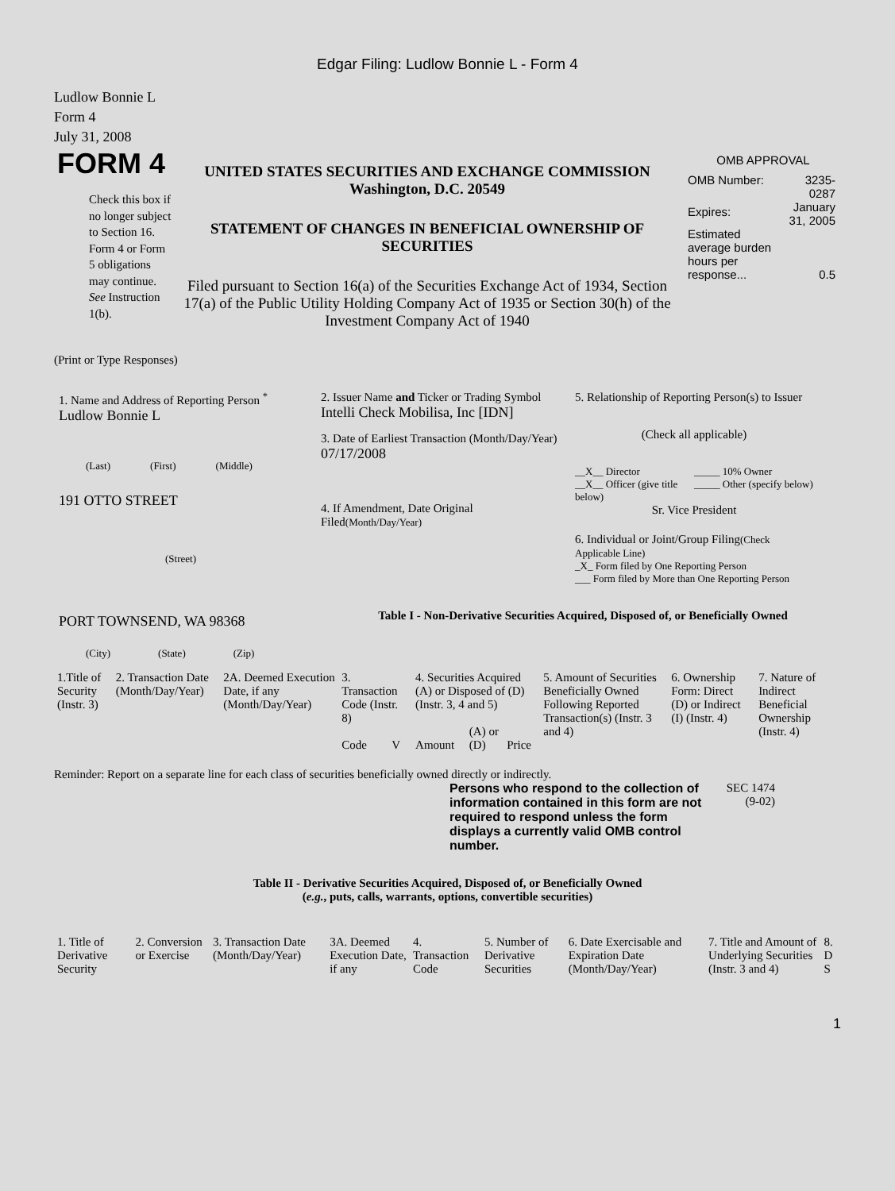Edgar Filing: Ludlow Bonnie L - Form 4
Ludlow Bonnie L
Form 4
July 31, 2008
FORM 4
Check this box if no longer subject to Section 16. Form 4 or Form 5 obligations may continue. See Instruction 1(b).
UNITED STATES SECURITIES AND EXCHANGE COMMISSION
Washington, D.C. 20549
STATEMENT OF CHANGES IN BENEFICIAL OWNERSHIP OF SECURITIES
Filed pursuant to Section 16(a) of the Securities Exchange Act of 1934, Section 17(a) of the Public Utility Holding Company Act of 1935 or Section 30(h) of the Investment Company Act of 1940
OMB APPROVAL
| OMB Number: | 3235-0287 |
| Expires: | January 31, 2005 |
| Estimated average burden hours per response... | 0.5 |
(Print or Type Responses)
1. Name and Address of Reporting Person <sup>*</sup>
Ludlow Bonnie L
(Last) (First) (Middle)
191 OTTO STREET
(Street)
PORT TOWNSEND, WA 98368
(City) (State) (Zip)
2. Issuer Name and Ticker or Trading Symbol
Intelli Check Mobilisa, Inc [IDN]
3. Date of Earliest Transaction (Month/Day/Year)
07/17/2008
4. If Amendment, Date Original Filed(Month/Day/Year)
5. Relationship of Reporting Person(s) to Issuer
(Check all applicable)
__X__ Director _____ 10% Owner __X__ Officer (give title below) _____ Other (specify below)
Sr. Vice President
6. Individual or Joint/Group Filing(Check Applicable Line)
_X_ Form filed by One Reporting Person
___ Form filed by More than One Reporting Person
Table I - Non-Derivative Securities Acquired, Disposed of, or Beneficially Owned
| 1.Title of Security (Instr. 3) | 2. Transaction Date (Month/Day/Year) | 2A. Deemed Execution Date, if any (Month/Day/Year) | 3. Transaction Code (Instr. 8) | | 4. Securities Acquired (A) or Disposed of (D) (Instr. 3, 4 and 5) | | | 5. Amount of Securities Beneficially Owned Following Reported Transaction(s) (Instr. 3 and 4) | 6. Ownership Form: Direct (D) or Indirect (I) (Instr. 4) | 7. Nature of Indirect Beneficial Ownership (Instr. 4) |
| --- | --- | --- | --- | --- | --- | --- | --- | --- | --- | --- |
| | | | Code | V | Amount | (A) or (D) | Price | | | |
Reminder: Report on a separate line for each class of securities beneficially owned directly or indirectly.
Persons who respond to the collection of information contained in this form are not required to respond unless the form displays a currently valid OMB control number.
SEC 1474 (9-02)
Table II - Derivative Securities Acquired, Disposed of, or Beneficially Owned
(e.g., puts, calls, warrants, options, convertible securities)
| 1. Title of Derivative Security | 2. Conversion or Exercise | 3. Transaction Date (Month/Day/Year) | 3A. Deemed Execution Date, if any | 4. Transaction Code | 5. Number of Derivative Securities | 6. Date Exercisable and Expiration Date (Month/Day/Year) | 7. Title and Amount of Underlying Securities (Instr. 3 and 4) | 8. D S |
| --- | --- | --- | --- | --- | --- | --- | --- | --- |
1